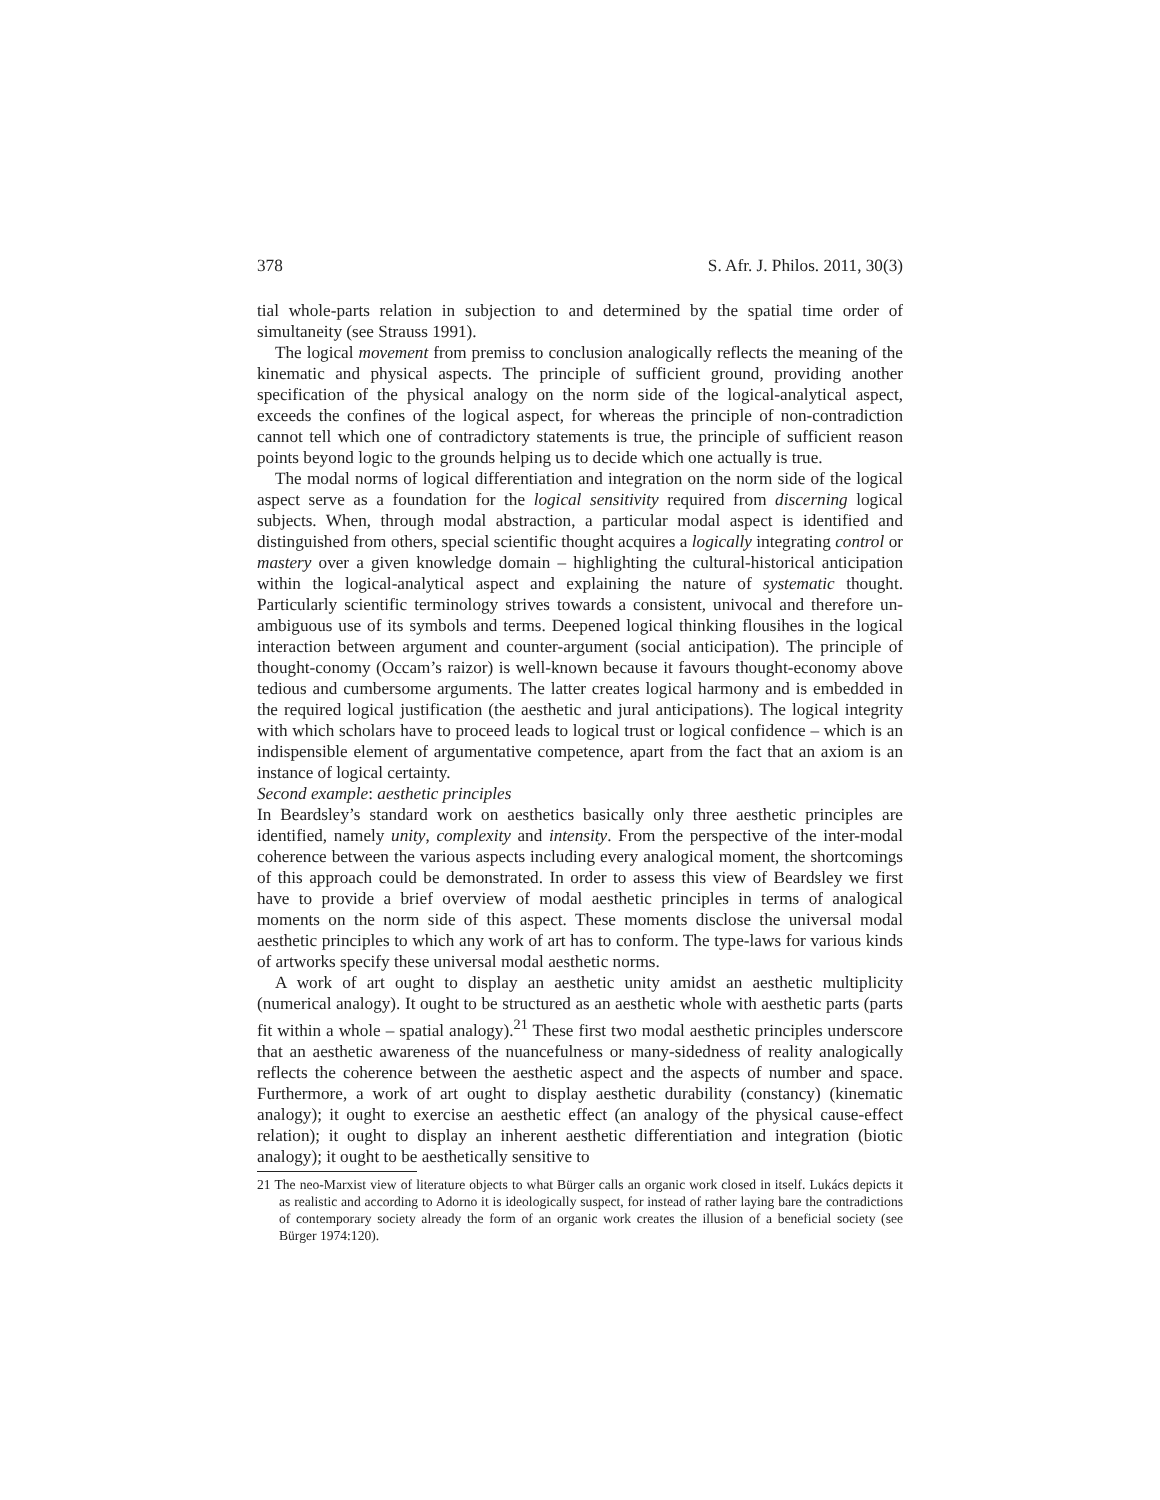378 S. Afr. J. Philos. 2011, 30(3)
tial whole-parts relation in subjection to and determined by the spatial time order of simultaneity (see Strauss 1991).
The logical movement from premiss to conclusion analogically reflects the meaning of the kinematic and physical aspects. The principle of sufficient ground, providing another specification of the physical analogy on the norm side of the logical-analytical aspect, exceeds the confines of the logical aspect, for whereas the principle of non-contradiction cannot tell which one of contradictory statements is true, the principle of sufficient reason points beyond logic to the grounds helping us to decide which one actually is true.
The modal norms of logical differentiation and integration on the norm side of the logical aspect serve as a foundation for the logical sensitivity required from discerning logical subjects. When, through modal abstraction, a particular modal aspect is identified and distinguished from others, special scientific thought acquires a logically integrating control or mastery over a given knowledge domain – highlighting the cultural-historical anticipation within the logical-analytical aspect and explaining the nature of systematic thought. Particularly scientific terminology strives towards a consistent, univocal and therefore un-ambiguous use of its symbols and terms. Deepened logical thinking flousihes in the logical interaction between argument and counter-argument (social anticipation). The principle of thought-conomy (Occam’s raizor) is well-known because it favours thought-economy above tedious and cumbersome arguments. The latter creates logical harmony and is embedded in the required logical justification (the aesthetic and jural anticipations). The logical integrity with which scholars have to proceed leads to logical trust or logical confidence – which is an indispensible element of argumentative competence, apart from the fact that an axiom is an instance of logical certainty.
Second example: aesthetic principles
In Beardsley’s standard work on aesthetics basically only three aesthetic principles are identified, namely unity, complexity and intensity. From the perspective of the inter-modal coherence between the various aspects including every analogical moment, the shortcomings of this approach could be demonstrated. In order to assess this view of Beardsley we first have to provide a brief overview of modal aesthetic principles in terms of analogical moments on the norm side of this aspect. These moments disclose the universal modal aesthetic principles to which any work of art has to conform. The type-laws for various kinds of artworks specify these universal modal aesthetic norms.
A work of art ought to display an aesthetic unity amidst an aesthetic multiplicity (numerical analogy). It ought to be structured as an aesthetic whole with aesthetic parts (parts fit within a whole – spatial analogy).<sup>21</sup> These first two modal aesthetic principles underscore that an aesthetic awareness of the nuancefulness or many-sidedness of reality analogically reflects the coherence between the aesthetic aspect and the aspects of number and space. Furthermore, a work of art ought to display aesthetic durability (constancy) (kinematic analogy); it ought to exercise an aesthetic effect (an analogy of the physical cause-effect relation); it ought to display an inherent aesthetic differentiation and integration (biotic analogy); it ought to be aesthetically sensitive to
21 The neo-Marxist view of literature objects to what Bürger calls an organic work closed in itself. Lukács depicts it as realistic and according to Adorno it is ideologically suspect, for instead of rather laying bare the contradictions of contemporary society already the form of an organic work creates the illusion of a beneficial society (see Bürger 1974:120).